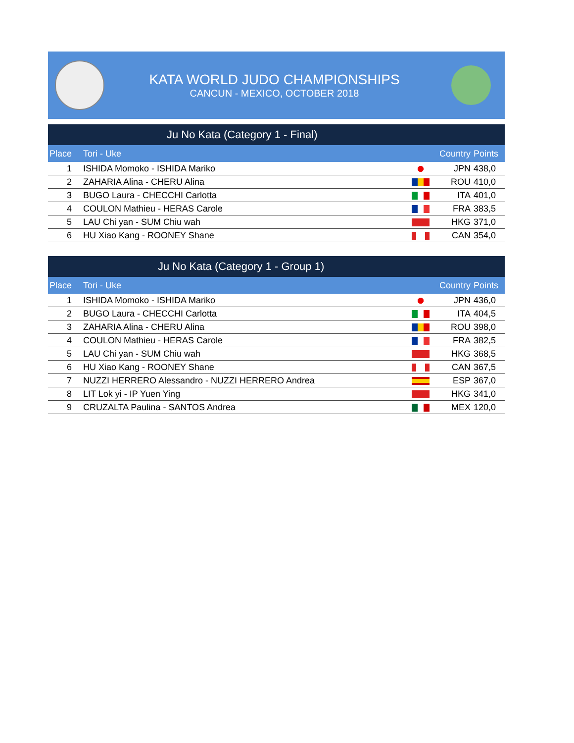KATA WORLD JUDO CHAMPIONSHIPS
CANCUN - MEXICO, OCTOBER 2018
Ju No Kata (Category 1 - Final)
| Place | Tori - Uke | | Country | Points |
| --- | --- | --- | --- | --- |
| 1 | ISHIDA Momoko - ISHIDA Mariko | | JPN | 438,0 |
| 2 | ZAHARIA Alina - CHERU Alina | | ROU | 410,0 |
| 3 | BUGO Laura - CHECCHI Carlotta | | ITA | 401,0 |
| 4 | COULON Mathieu - HERAS Carole | | FRA | 383,5 |
| 5 | LAU Chi yan - SUM Chiu wah | | HKG | 371,0 |
| 6 | HU Xiao Kang - ROONEY Shane | | CAN | 354,0 |
Ju No Kata (Category 1 - Group 1)
| Place | Tori - Uke | | Country | Points |
| --- | --- | --- | --- | --- |
| 1 | ISHIDA Momoko - ISHIDA Mariko | | JPN | 436,0 |
| 2 | BUGO Laura - CHECCHI Carlotta | | ITA | 404,5 |
| 3 | ZAHARIA Alina - CHERU Alina | | ROU | 398,0 |
| 4 | COULON Mathieu - HERAS Carole | | FRA | 382,5 |
| 5 | LAU Chi yan - SUM Chiu wah | | HKG | 368,5 |
| 6 | HU Xiao Kang - ROONEY Shane | | CAN | 367,5 |
| 7 | NUZZI HERRERO Alessandro - NUZZI HERRERO Andrea | | ESP | 367,0 |
| 8 | LIT Lok yi - IP Yuen Ying | | HKG | 341,0 |
| 9 | CRUZALTA Paulina - SANTOS Andrea | | MEX | 120,0 |